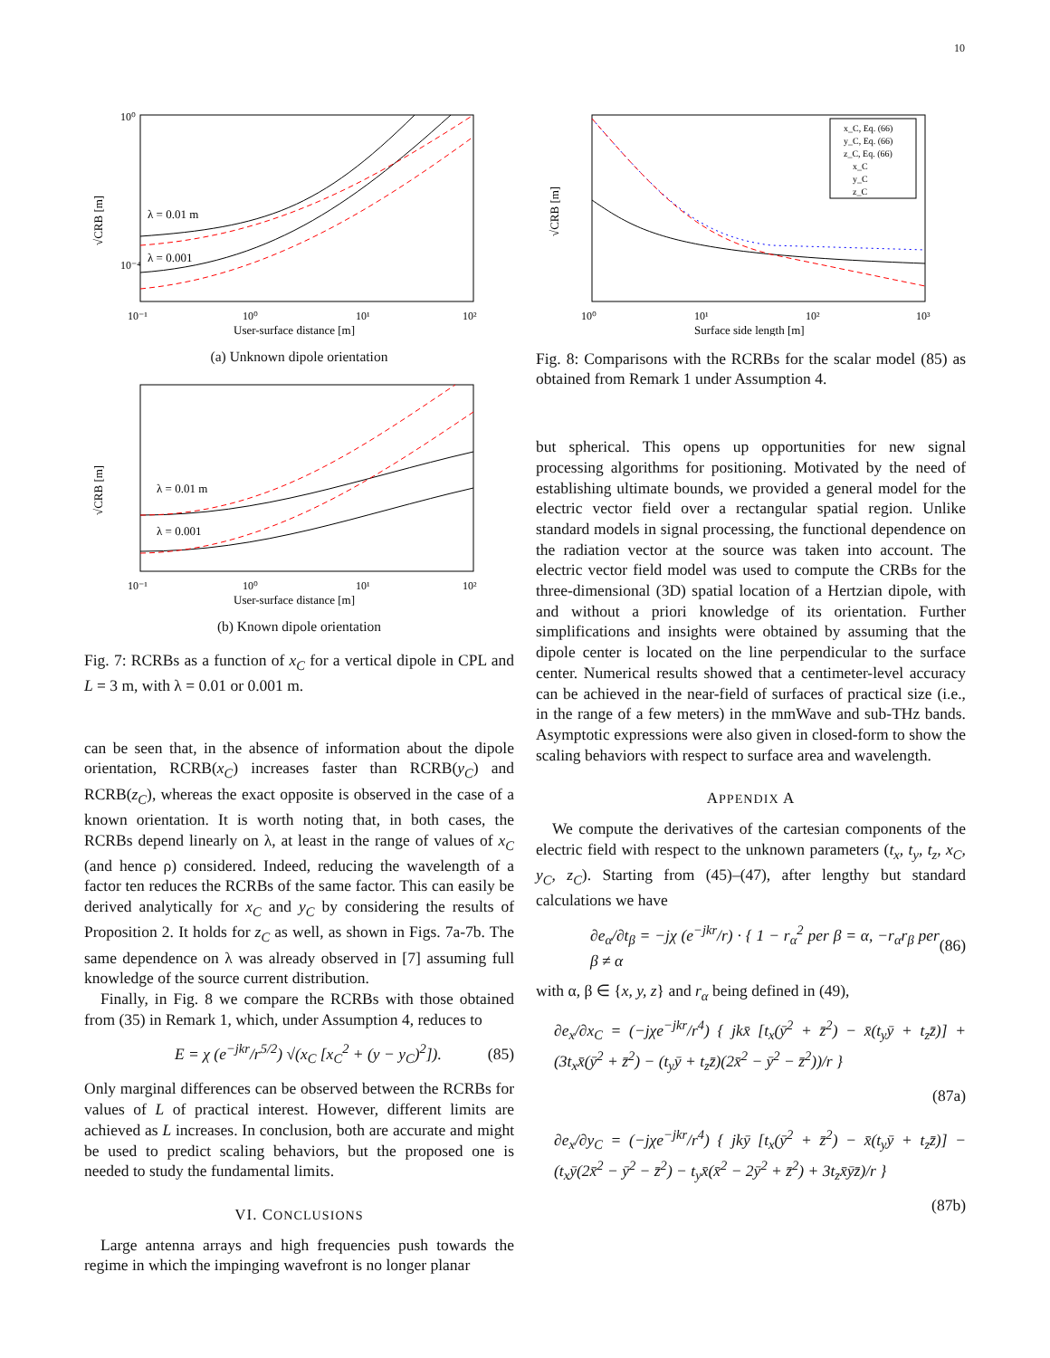10
λ = 0.01 m
λ = 0.001
10⁰
10⁻⁴
10⁻¹
10⁰
10¹
10²
User-surface distance [m]
√CRB [m]
(a) Unknown dipole orientation
λ = 0.01 m
λ = 0.001
10⁻¹
10⁰
10¹
10²
User-surface distance [m]
√CRB [m]
(b) Known dipole orientation
Fig. 7: RCRBs as a function of x<sub>C</sub> for a vertical dipole in CPL and L = 3 m, with λ = 0.01 or 0.001 m.
can be seen that, in the absence of information about the dipole orientation, RCRB(x<sub>C</sub>) increases faster than RCRB(y<sub>C</sub>) and RCRB(z<sub>C</sub>), whereas the exact opposite is observed in the case of a known orientation. It is worth noting that, in both cases, the RCRBs depend linearly on λ, at least in the range of values of x<sub>C</sub> (and hence ρ) considered. Indeed, reducing the wavelength of a factor ten reduces the RCRBs of the same factor. This can easily be derived analytically for x<sub>C</sub> and y<sub>C</sub> by considering the results of Proposition 2. It holds for z<sub>C</sub> as well, as shown in Figs. 7a-7b. The same dependence on λ was already observed in [7] assuming full knowledge of the source current distribution.
Finally, in Fig. 8 we compare the RCRBs with those obtained from (35) in Remark 1, which, under Assumption 4, reduces to
E = χ (e<sup>−jkr</sup>/r<sup>5/2</sup>) √(x<sub>C</sub> [x<sub>C</sub><sup>2</sup> + (y − y<sub>C</sub>)<sup>2</sup>]). (85)
Only marginal differences can be observed between the RCRBs for values of L of practical interest. However, different limits are achieved as L increases. In conclusion, both are accurate and might be used to predict scaling behaviors, but the proposed one is needed to study the fundamental limits.
VI. CONCLUSIONS
Large antenna arrays and high frequencies push towards the regime in which the impinging wavefront is no longer planar
x_C, Eq. (66)
y_C, Eq. (66)
z_C, Eq. (66)
x_C
y_C
z_C
10⁰
10¹
10²
10³
Surface side length [m]
√CRB [m]
Fig. 8: Comparisons with the RCRBs for the scalar model (85) as obtained from Remark 1 under Assumption 4.
but spherical. This opens up opportunities for new signal processing algorithms for positioning. Motivated by the need of establishing ultimate bounds, we provided a general model for the electric vector field over a rectangular spatial region. Unlike standard models in signal processing, the functional dependence on the radiation vector at the source was taken into account. The electric vector field model was used to compute the CRBs for the three-dimensional (3D) spatial location of a Hertzian dipole, with and without a priori knowledge of its orientation. Further simplifications and insights were obtained by assuming that the dipole center is located on the line perpendicular to the surface center. Numerical results showed that a centimeter-level accuracy can be achieved in the near-field of surfaces of practical size (i.e., in the range of a few meters) in the mmWave and sub-THz bands. Asymptotic expressions were also given in closed-form to show the scaling behaviors with respect to surface area and wavelength.
APPENDIX A
We compute the derivatives of the cartesian components of the electric field with respect to the unknown parameters (t<sub>x</sub>, t<sub>y</sub>, t<sub>z</sub>, x<sub>C</sub>, y<sub>C</sub>, z<sub>C</sub>). Starting from (45)–(47), after lengthy but standard calculations we have
∂e<sub>α</sub>/∂t<sub>β</sub> = −jχ (e<sup>−jkr</sup>/r) · { 1 − r<sub>α</sub><sup>2</sup> per β = α, −r<sub>α</sub>r<sub>β</sub> per β ≠ α (86)
with α, β ∈ {x, y, z} and r<sub>α</sub> being defined in (49),
∂e<sub>x</sub>/∂x<sub>C</sub> = (−jχe<sup>−jkr</sup>/r<sup>4</sup>) { jkx̄ [t<sub>x</sub>(ȳ<sup>2</sup> + z̄<sup>2</sup>) − x̄(t<sub>y</sub>ȳ + t<sub>z</sub>z̄)] + (3t<sub>x</sub>x̄(ȳ<sup>2</sup> + z̄<sup>2</sup>) − (t<sub>y</sub>ȳ + t<sub>z</sub>z̄)(2x̄<sup>2</sup> − ȳ<sup>2</sup> − z̄<sup>2</sup>))/r }
(87a)
∂e<sub>x</sub>/∂y<sub>C</sub> = (−jχe<sup>−jkr</sup>/r<sup>4</sup>) { jkȳ [t<sub>x</sub>(ȳ<sup>2</sup> + z̄<sup>2</sup>) − x̄(t<sub>y</sub>ȳ + t<sub>z</sub>z̄)] − (t<sub>x</sub>ȳ(2x̄<sup>2</sup> − ȳ<sup>2</sup> − z̄<sup>2</sup>) − t<sub>y</sub>x̄(x̄<sup>2</sup> − 2ȳ<sup>2</sup> + z̄<sup>2</sup>) + 3t<sub>z</sub>x̄ȳz̄)/r }
(87b)